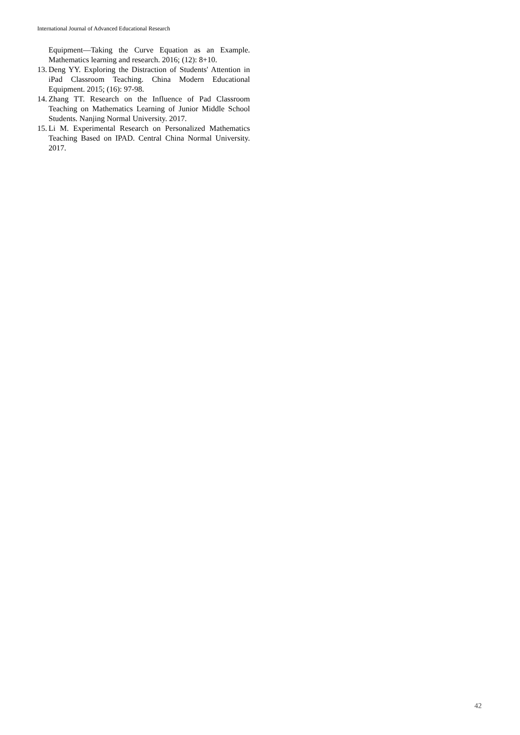International Journal of Advanced Educational Research
Equipment—Taking the Curve Equation as an Example. Mathematics learning and research. 2016; (12): 8+10.
13. Deng YY. Exploring the Distraction of Students' Attention in iPad Classroom Teaching. China Modern Educational Equipment. 2015; (16): 97-98.
14. Zhang TT. Research on the Influence of Pad Classroom Teaching on Mathematics Learning of Junior Middle School Students. Nanjing Normal University. 2017.
15. Li M. Experimental Research on Personalized Mathematics Teaching Based on IPAD. Central China Normal University. 2017.
42